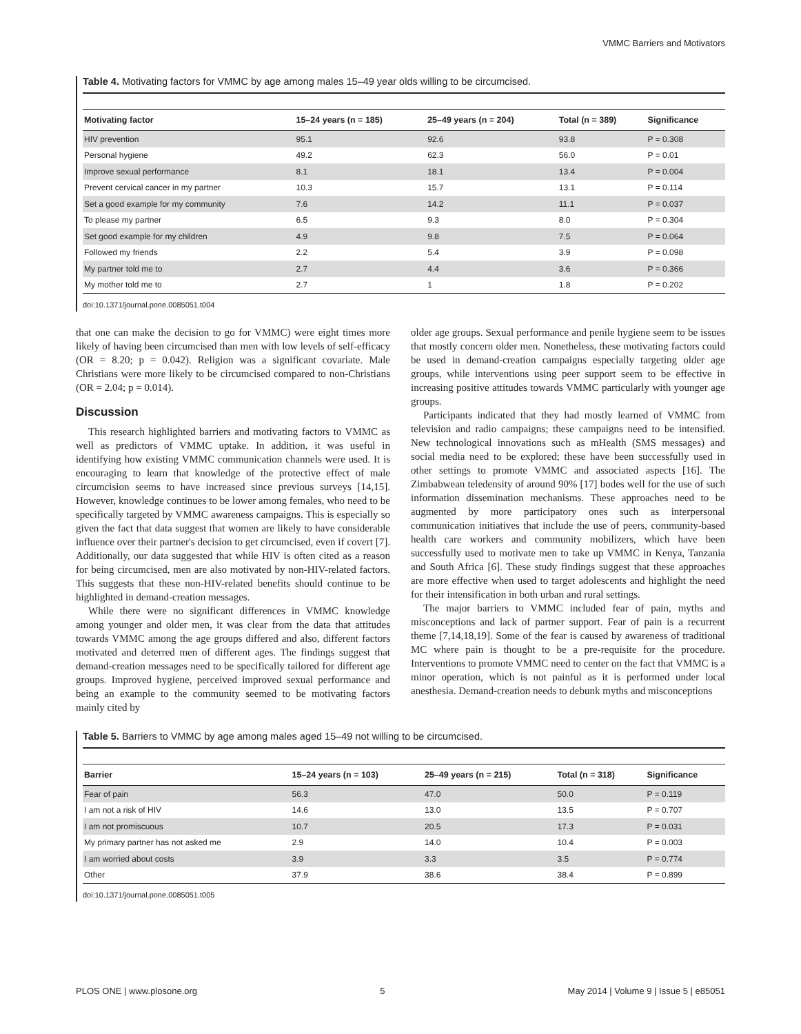VMMC Barriers and Motivators
Table 4. Motivating factors for VMMC by age among males 15–49 year olds willing to be circumcised.
| Motivating factor | 15–24 years (n = 185) | 25–49 years (n = 204) | Total (n = 389) | Significance |
| --- | --- | --- | --- | --- |
| HIV prevention | 95.1 | 92.6 | 93.8 | P = 0.308 |
| Personal hygiene | 49.2 | 62.3 | 56.0 | P = 0.01 |
| Improve sexual performance | 8.1 | 18.1 | 13.4 | P = 0.004 |
| Prevent cervical cancer in my partner | 10.3 | 15.7 | 13.1 | P = 0.114 |
| Set a good example for my community | 7.6 | 14.2 | 11.1 | P = 0.037 |
| To please my partner | 6.5 | 9.3 | 8.0 | P = 0.304 |
| Set good example for my children | 4.9 | 9.8 | 7.5 | P = 0.064 |
| Followed my friends | 2.2 | 5.4 | 3.9 | P = 0.098 |
| My partner told me to | 2.7 | 4.4 | 3.6 | P = 0.366 |
| My mother told me to | 2.7 | 1 | 1.8 | P = 0.202 |
doi:10.1371/journal.pone.0085051.t004
that one can make the decision to go for VMMC) were eight times more likely of having been circumcised than men with low levels of self-efficacy (OR = 8.20; p = 0.042). Religion was a significant covariate. Male Christians were more likely to be circumcised compared to non-Christians (OR = 2.04; p = 0.014).
Discussion
This research highlighted barriers and motivating factors to VMMC as well as predictors of VMMC uptake. In addition, it was useful in identifying how existing VMMC communication channels were used. It is encouraging to learn that knowledge of the protective effect of male circumcision seems to have increased since previous surveys [14,15]. However, knowledge continues to be lower among females, who need to be specifically targeted by VMMC awareness campaigns. This is especially so given the fact that data suggest that women are likely to have considerable influence over their partner's decision to get circumcised, even if covert [7]. Additionally, our data suggested that while HIV is often cited as a reason for being circumcised, men are also motivated by non-HIV-related factors. This suggests that these non-HIV-related benefits should continue to be highlighted in demand-creation messages.
While there were no significant differences in VMMC knowledge among younger and older men, it was clear from the data that attitudes towards VMMC among the age groups differed and also, different factors motivated and deterred men of different ages. The findings suggest that demand-creation messages need to be specifically tailored for different age groups. Improved hygiene, perceived improved sexual performance and being an example to the community seemed to be motivating factors mainly cited by
older age groups. Sexual performance and penile hygiene seem to be issues that mostly concern older men. Nonetheless, these motivating factors could be used in demand-creation campaigns especially targeting older age groups, while interventions using peer support seem to be effective in increasing positive attitudes towards VMMC particularly with younger age groups.
Participants indicated that they had mostly learned of VMMC from television and radio campaigns; these campaigns need to be intensified. New technological innovations such as mHealth (SMS messages) and social media need to be explored; these have been successfully used in other settings to promote VMMC and associated aspects [16]. The Zimbabwean teledensity of around 90% [17] bodes well for the use of such information dissemination mechanisms. These approaches need to be augmented by more participatory ones such as interpersonal communication initiatives that include the use of peers, community-based health care workers and community mobilizers, which have been successfully used to motivate men to take up VMMC in Kenya, Tanzania and South Africa [6]. These study findings suggest that these approaches are more effective when used to target adolescents and highlight the need for their intensification in both urban and rural settings.
The major barriers to VMMC included fear of pain, myths and misconceptions and lack of partner support. Fear of pain is a recurrent theme [7,14,18,19]. Some of the fear is caused by awareness of traditional MC where pain is thought to be a pre-requisite for the procedure. Interventions to promote VMMC need to center on the fact that VMMC is a minor operation, which is not painful as it is performed under local anesthesia. Demand-creation needs to debunk myths and misconceptions
Table 5. Barriers to VMMC by age among males aged 15–49 not willing to be circumcised.
| Barrier | 15–24 years (n = 103) | 25–49 years (n = 215) | Total (n = 318) | Significance |
| --- | --- | --- | --- | --- |
| Fear of pain | 56.3 | 47.0 | 50.0 | P = 0.119 |
| I am not a risk of HIV | 14.6 | 13.0 | 13.5 | P = 0.707 |
| I am not promiscuous | 10.7 | 20.5 | 17.3 | P = 0.031 |
| My primary partner has not asked me | 2.9 | 14.0 | 10.4 | P = 0.003 |
| I am worried about costs | 3.9 | 3.3 | 3.5 | P = 0.774 |
| Other | 37.9 | 38.6 | 38.4 | P = 0.899 |
doi:10.1371/journal.pone.0085051.t005
PLOS ONE | www.plosone.org 5 May 2014 | Volume 9 | Issue 5 | e85051